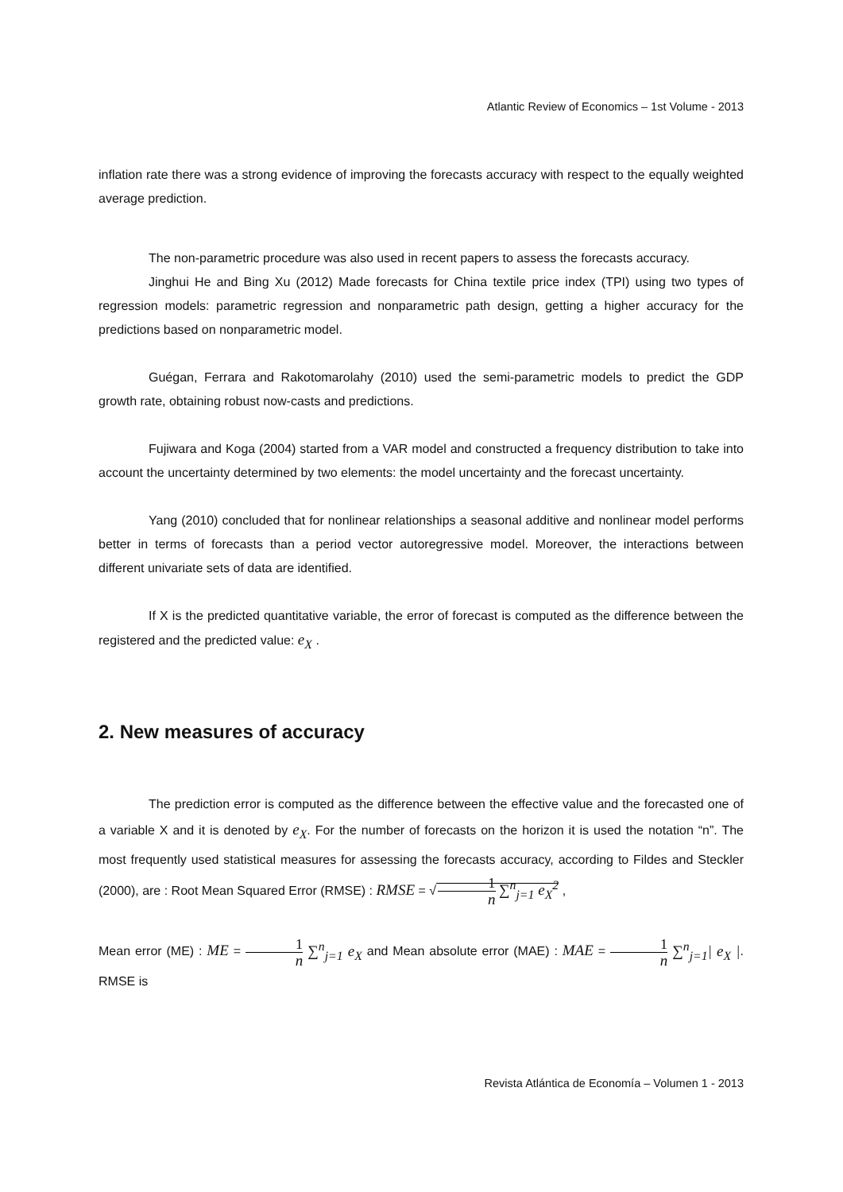Atlantic Review of Economics – 1st Volume - 2013
inflation rate there was a strong evidence of improving the forecasts accuracy with respect to the equally weighted average prediction.
The non-parametric procedure was also used in recent papers to assess the forecasts accuracy.
Jinghui He and Bing Xu (2012) Made forecasts for China textile price index (TPI) using two types of regression models: parametric regression and nonparametric path design, getting a higher accuracy for the predictions based on nonparametric model.
Guégan, Ferrara and Rakotomarolahy (2010) used the semi-parametric models to predict the GDP growth rate, obtaining robust now-casts and predictions.
Fujiwara and Koga (2004) started from a VAR model and constructed a frequency distribution to take into account the uncertainty determined by two elements: the model uncertainty and the forecast uncertainty.
Yang (2010) concluded that for nonlinear relationships a seasonal additive and nonlinear model performs better in terms of forecasts than a period vector autoregressive model. Moreover, the interactions between different univariate sets of data are identified.
If X is the predicted quantitative variable, the error of forecast is computed as the difference between the registered and the predicted value: e<sub>X</sub> .
2. New measures of accuracy
The prediction error is computed as the difference between the effective value and the forecasted one of a variable X and it is denoted by e<sub>X</sub>. For the number of forecasts on the horizon it is used the notation “n”. The most frequently used statistical measures for assessing the forecasts accuracy, according to Fildes and Steckler (2000), are : Root Mean Squared Error (RMSE) : RMSE = √1 n ∑<sup>n</sup><sub>j=1</sub> e<sub>X</sub><sup>2</sup> ,
Mean error (ME) : ME = 1 n ∑<sup>n</sup><sub>j=1</sub> e<sub>X</sub> and Mean absolute error (MAE) : MAE = 1 n ∑<sup>n</sup><sub>j=1</sub>| e<sub>X</sub> |. RMSE is
Revista Atlántica de Economía – Volumen 1 - 2013